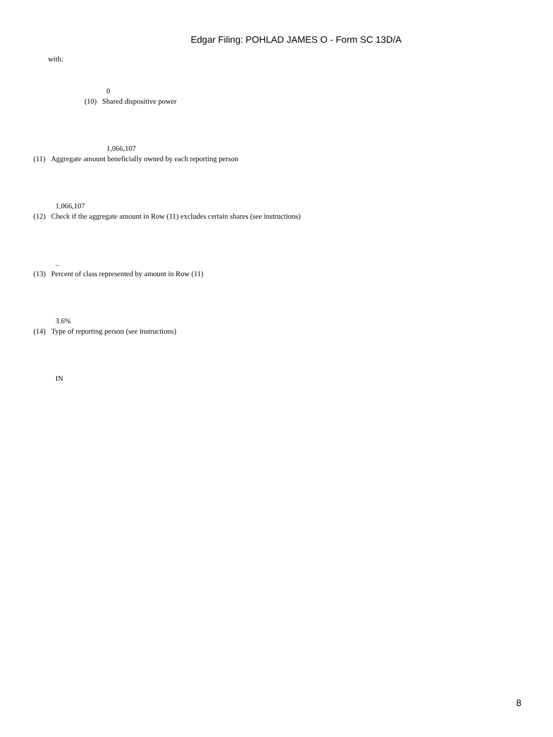Edgar Filing: POHLAD JAMES O - Form SC 13D/A
with:
0
(10) Shared dispositive power
1,066,107
(11) Aggregate amount beneficially owned by each reporting person
1,066,107
(12) Check if the aggregate amount in Row (11) excludes certain shares (see instructions)
..
(13) Percent of class represented by amount in Row (11)
3.6%
(14) Type of reporting person (see instructions)
IN
8